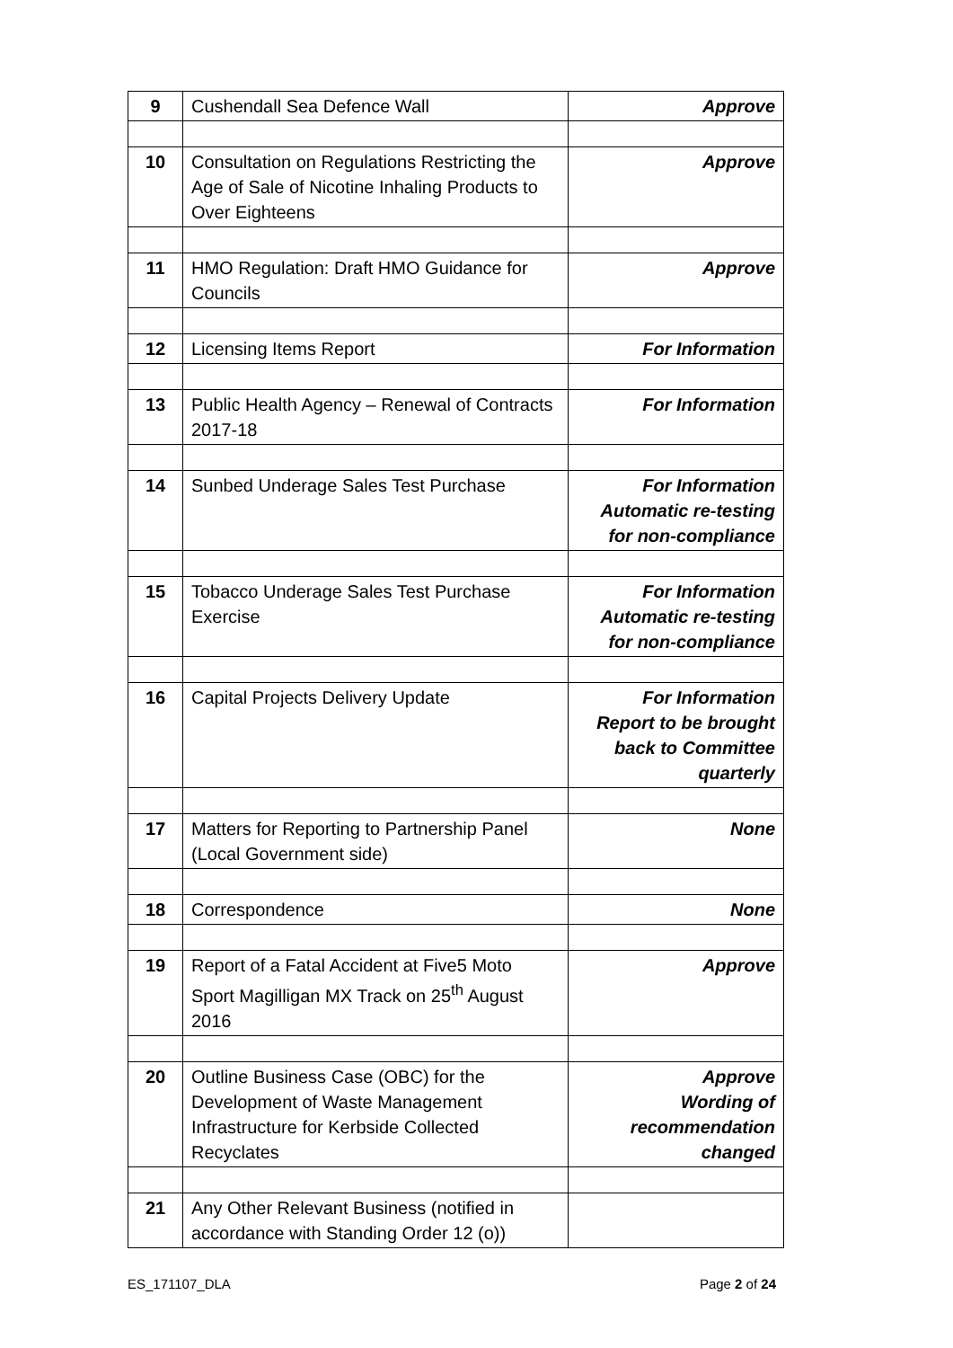| 9 | Cushendall Sea Defence Wall | Approve |
| 10 | Consultation on Regulations Restricting the Age of Sale of Nicotine Inhaling Products to Over Eighteens | Approve |
| 11 | HMO Regulation: Draft HMO Guidance for Councils | Approve |
| 12 | Licensing Items Report | For Information |
| 13 | Public Health Agency – Renewal of Contracts 2017-18 | For Information |
| 14 | Sunbed Underage Sales Test Purchase | For Information Automatic re-testing for non-compliance |
| 15 | Tobacco Underage Sales Test Purchase Exercise | For Information Automatic re-testing for non-compliance |
| 16 | Capital Projects Delivery Update | For Information Report to be brought back to Committee quarterly |
| 17 | Matters for Reporting to Partnership Panel (Local Government side) | None |
| 18 | Correspondence | None |
| 19 | Report of a Fatal Accident at Five5 Moto Sport Magilligan MX Track on 25<sup>th</sup> August 2016 | Approve |
| 20 | Outline Business Case (OBC) for the Development of Waste Management Infrastructure for Kerbside Collected Recyclates | Approve Wording of recommendation changed |
| 21 | Any Other Relevant Business (notified in accordance with Standing Order 12 (o)) | |
ES_171107_DLA Page 2 of 24